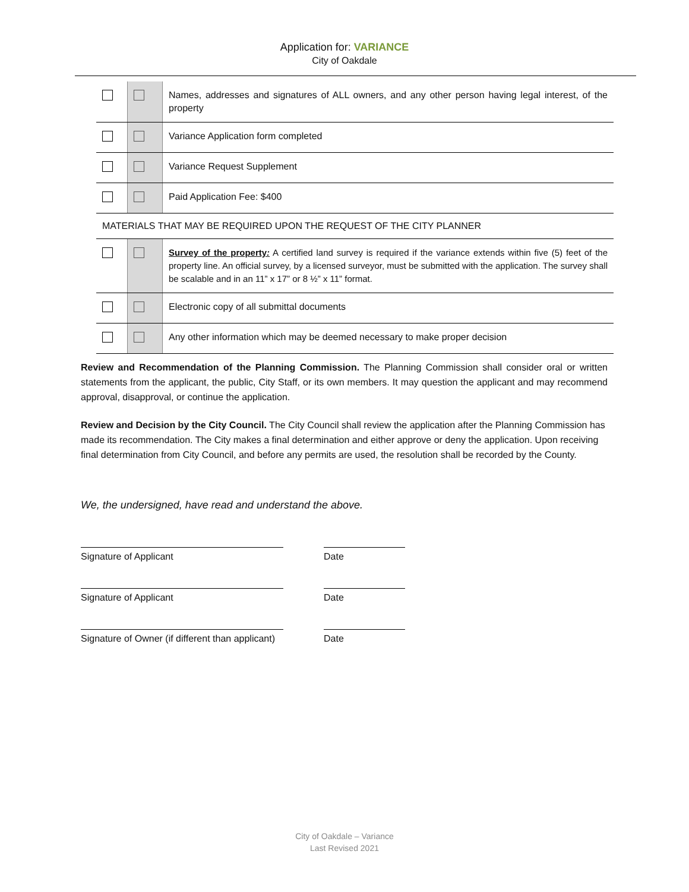Application for: VARIANCE
City of Oakdale
| | | Names, addresses and signatures of ALL owners, and any other person having legal interest, of the property |
| | | Variance Application form completed |
| | | Variance Request Supplement |
| | | Paid Application Fee: $400 |
| MATERIALS THAT MAY BE REQUIRED UPON THE REQUEST OF THE CITY PLANNER | | |
| | | Survey of the property : A certified land survey is required if the variance extends within five (5) feet of the property line. An official survey, by a licensed surveyor, must be submitted with the application. The survey shall be scalable and in an 11” x 17” or 8 ½” x 11” format. |
| | | Electronic copy of all submittal documents |
| | | Any other information which may be deemed necessary to make proper decision |
Review and Recommendation of the Planning Commission. The Planning Commission shall consider oral or written statements from the applicant, the public, City Staff, or its own members. It may question the applicant and may recommend approval, disapproval, or continue the application.
Review and Decision by the City Council. The City Council shall review the application after the Planning Commission has made its recommendation. The City makes a final determination and either approve or deny the application. Upon receiving final determination from City Council, and before any permits are used, the resolution shall be recorded by the County.
We, the undersigned, have read and understand the above.
Signature of Applicant Date
Signature of Applicant Date
Signature of Owner (if different than applicant)
Date
City of Oakdale – Variance
Last Revised 2021